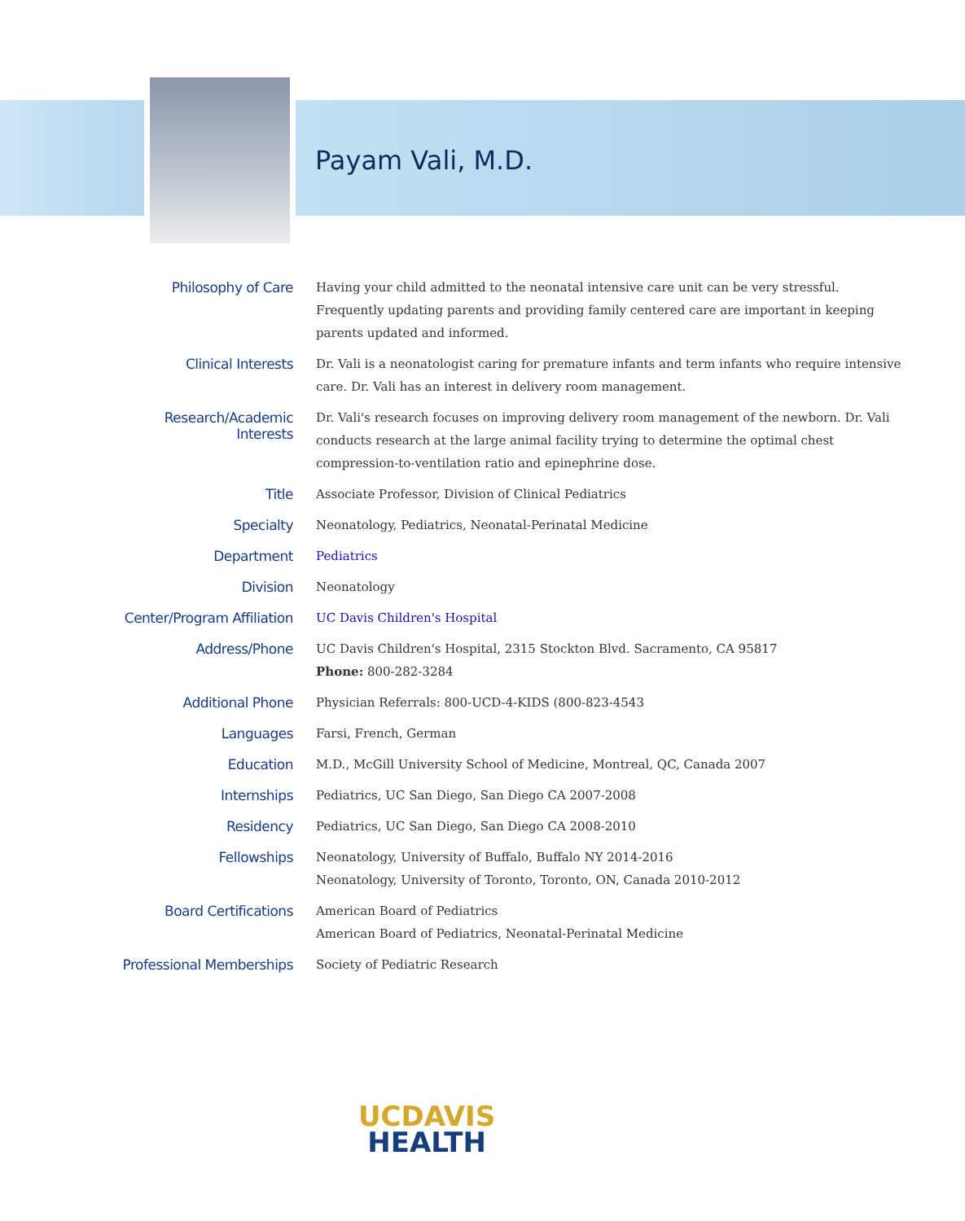Payam Vali, M.D.
| Philosophy of Care | Having your child admitted to the neonatal intensive care unit can be very stressful. Frequently updating parents and providing family centered care are important in keeping parents updated and informed. |
| Clinical Interests | Dr. Vali is a neonatologist caring for premature infants and term infants who require intensive care. Dr. Vali has an interest in delivery room management. |
| Research/Academic Interests | Dr. Vali's research focuses on improving delivery room management of the newborn. Dr. Vali conducts research at the large animal facility trying to determine the optimal chest compression-to-ventilation ratio and epinephrine dose. |
| Title | Associate Professor, Division of Clinical Pediatrics |
| Specialty | Neonatology, Pediatrics, Neonatal-Perinatal Medicine |
| Department | Pediatrics |
| Division | Neonatology |
| Center/Program Affiliation | UC Davis Children's Hospital |
| Address/Phone | UC Davis Children's Hospital, 2315 Stockton Blvd. Sacramento, CA 95817 Phone: 800-282-3284 |
| Additional Phone | Physician Referrals: 800-UCD-4-KIDS (800-823-4543 |
| Languages | Farsi, French, German |
| Education | M.D., McGill University School of Medicine, Montreal, QC, Canada 2007 |
| Internships | Pediatrics, UC San Diego, San Diego CA 2007-2008 |
| Residency | Pediatrics, UC San Diego, San Diego CA 2008-2010 |
| Fellowships | Neonatology, University of Buffalo, Buffalo NY 2014-2016 Neonatology, University of Toronto, Toronto, ON, Canada 2010-2012 |
| Board Certifications | American Board of Pediatrics American Board of Pediatrics, Neonatal-Perinatal Medicine |
| Professional Memberships | Society of Pediatric Research |
UCDAVIS
HEALTH